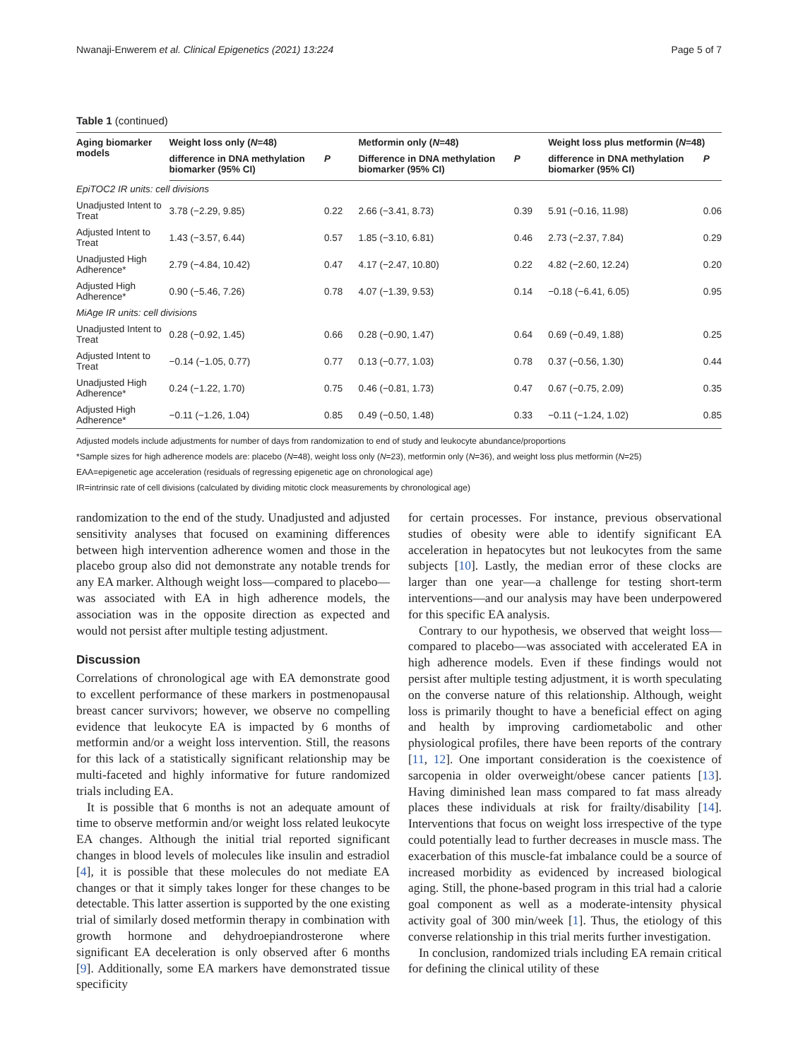Nwanaji-Enwerem et al. Clinical Epigenetics (2021) 13:224 Page 5 of 7
Table 1 (continued)
| Aging biomarker models | Weight loss only ( N =48) | | Metformin only ( N =48) | | Weight loss plus metformin ( N =48) | |
| --- | --- | --- | --- | --- | --- | --- |
| | difference in DNA methylation biomarker (95% CI) | P | Difference in DNA methylation biomarker (95% CI) | P | difference in DNA methylation biomarker (95% CI) | P |
| EpiTOC2 IR units: cell divisions | | | | | | |
| Unadjusted Intent to Treat | 3.78 (−2.29, 9.85) | 0.22 | 2.66 (−3.41, 8.73) | 0.39 | 5.91 (−0.16, 11.98) | 0.06 |
| Adjusted Intent to Treat | 1.43 (−3.57, 6.44) | 0.57 | 1.85 (−3.10, 6.81) | 0.46 | 2.73 (−2.37, 7.84) | 0.29 |
| Unadjusted High Adherence* | 2.79 (−4.84, 10.42) | 0.47 | 4.17 (−2.47, 10.80) | 0.22 | 4.82 (−2.60, 12.24) | 0.20 |
| Adjusted High Adherence* | 0.90 (−5.46, 7.26) | 0.78 | 4.07 (−1.39, 9.53) | 0.14 | −0.18 (−6.41, 6.05) | 0.95 |
| MiAge IR units: cell divisions | | | | | | |
| Unadjusted Intent to Treat | 0.28 (−0.92, 1.45) | 0.66 | 0.28 (−0.90, 1.47) | 0.64 | 0.69 (−0.49, 1.88) | 0.25 |
| Adjusted Intent to Treat | −0.14 (−1.05, 0.77) | 0.77 | 0.13 (−0.77, 1.03) | 0.78 | 0.37 (−0.56, 1.30) | 0.44 |
| Unadjusted High Adherence* | 0.24 (−1.22, 1.70) | 0.75 | 0.46 (−0.81, 1.73) | 0.47 | 0.67 (−0.75, 2.09) | 0.35 |
| Adjusted High Adherence* | −0.11 (−1.26, 1.04) | 0.85 | 0.49 (−0.50, 1.48) | 0.33 | −0.11 (−1.24, 1.02) | 0.85 |
Adjusted models include adjustments for number of days from randomization to end of study and leukocyte abundance/proportions
*Sample sizes for high adherence models are: placebo (N=48), weight loss only (N=23), metformin only (N=36), and weight loss plus metformin (N=25)
EAA=epigenetic age acceleration (residuals of regressing epigenetic age on chronological age)
IR=intrinsic rate of cell divisions (calculated by dividing mitotic clock measurements by chronological age)
randomization to the end of the study. Unadjusted and adjusted sensitivity analyses that focused on examining differences between high intervention adherence women and those in the placebo group also did not demonstrate any notable trends for any EA marker. Although weight loss—compared to placebo—was associated with EA in high adherence models, the association was in the opposite direction as expected and would not persist after multiple testing adjustment.
Discussion
Correlations of chronological age with EA demonstrate good to excellent performance of these markers in postmenopausal breast cancer survivors; however, we observe no compelling evidence that leukocyte EA is impacted by 6 months of metformin and/or a weight loss intervention. Still, the reasons for this lack of a statistically significant relationship may be multi-faceted and highly informative for future randomized trials including EA.
It is possible that 6 months is not an adequate amount of time to observe metformin and/or weight loss related leukocyte EA changes. Although the initial trial reported significant changes in blood levels of molecules like insulin and estradiol [4], it is possible that these molecules do not mediate EA changes or that it simply takes longer for these changes to be detectable. This latter assertion is supported by the one existing trial of similarly dosed metformin therapy in combination with growth hormone and dehydroepiandrosterone where significant EA deceleration is only observed after 6 months [9]. Additionally, some EA markers have demonstrated tissue specificity
for certain processes. For instance, previous observational studies of obesity were able to identify significant EA acceleration in hepatocytes but not leukocytes from the same subjects [10]. Lastly, the median error of these clocks are larger than one year—a challenge for testing short-term interventions—and our analysis may have been underpowered for this specific EA analysis.
Contrary to our hypothesis, we observed that weight loss—compared to placebo—was associated with accelerated EA in high adherence models. Even if these findings would not persist after multiple testing adjustment, it is worth speculating on the converse nature of this relationship. Although, weight loss is primarily thought to have a beneficial effect on aging and health by improving cardiometabolic and other physiological profiles, there have been reports of the contrary [11, 12]. One important consideration is the coexistence of sarcopenia in older overweight/obese cancer patients [13]. Having diminished lean mass compared to fat mass already places these individuals at risk for frailty/disability [14]. Interventions that focus on weight loss irrespective of the type could potentially lead to further decreases in muscle mass. The exacerbation of this muscle-fat imbalance could be a source of increased morbidity as evidenced by increased biological aging. Still, the phone-based program in this trial had a calorie goal component as well as a moderate-intensity physical activity goal of 300 min/week [1]. Thus, the etiology of this converse relationship in this trial merits further investigation.
In conclusion, randomized trials including EA remain critical for defining the clinical utility of these